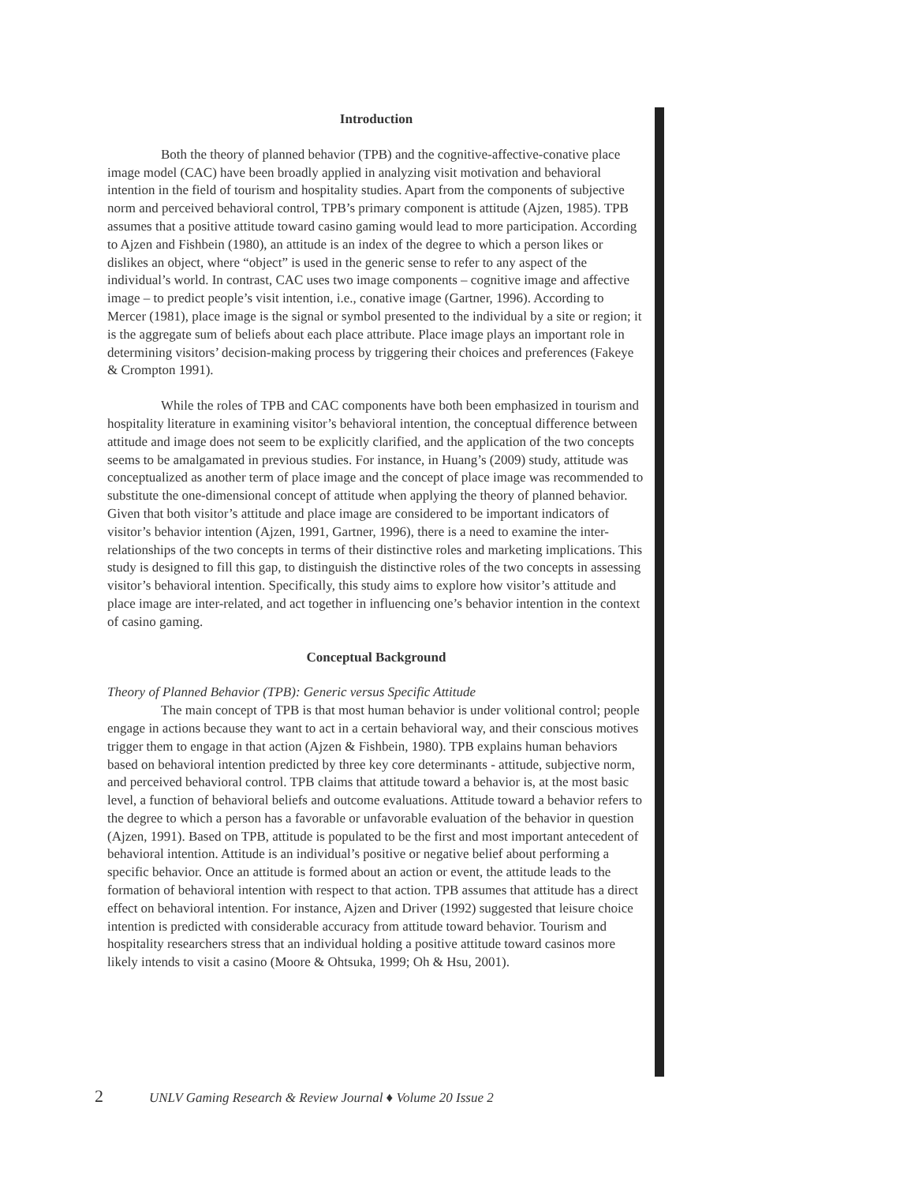Introduction
Both the theory of planned behavior (TPB) and the cognitive-affective-conative place image model (CAC) have been broadly applied in analyzing visit motivation and behavioral intention in the field of tourism and hospitality studies. Apart from the components of subjective norm and perceived behavioral control, TPB’s primary component is attitude (Ajzen, 1985). TPB assumes that a positive attitude toward casino gaming would lead to more participation. According to Ajzen and Fishbein (1980), an attitude is an index of the degree to which a person likes or dislikes an object, where “object” is used in the generic sense to refer to any aspect of the individual’s world. In contrast, CAC uses two image components – cognitive image and affective image – to predict people’s visit intention, i.e., conative image (Gartner, 1996). According to Mercer (1981), place image is the signal or symbol presented to the individual by a site or region; it is the aggregate sum of beliefs about each place attribute. Place image plays an important role in determining visitors’ decision-making process by triggering their choices and preferences (Fakeye & Crompton 1991).
While the roles of TPB and CAC components have both been emphasized in tourism and hospitality literature in examining visitor’s behavioral intention, the conceptual difference between attitude and image does not seem to be explicitly clarified, and the application of the two concepts seems to be amalgamated in previous studies. For instance, in Huang’s (2009) study, attitude was conceptualized as another term of place image and the concept of place image was recommended to substitute the one-dimensional concept of attitude when applying the theory of planned behavior. Given that both visitor’s attitude and place image are considered to be important indicators of visitor’s behavior intention (Ajzen, 1991, Gartner, 1996), there is a need to examine the inter-relationships of the two concepts in terms of their distinctive roles and marketing implications. This study is designed to fill this gap, to distinguish the distinctive roles of the two concepts in assessing visitor’s behavioral intention. Specifically, this study aims to explore how visitor’s attitude and place image are inter-related, and act together in influencing one’s behavior intention in the context of casino gaming.
Conceptual Background
Theory of Planned Behavior (TPB): Generic versus Specific Attitude
The main concept of TPB is that most human behavior is under volitional control; people engage in actions because they want to act in a certain behavioral way, and their conscious motives trigger them to engage in that action (Ajzen & Fishbein, 1980). TPB explains human behaviors based on behavioral intention predicted by three key core determinants - attitude, subjective norm, and perceived behavioral control. TPB claims that attitude toward a behavior is, at the most basic level, a function of behavioral beliefs and outcome evaluations. Attitude toward a behavior refers to the degree to which a person has a favorable or unfavorable evaluation of the behavior in question (Ajzen, 1991). Based on TPB, attitude is populated to be the first and most important antecedent of behavioral intention. Attitude is an individual’s positive or negative belief about performing a specific behavior. Once an attitude is formed about an action or event, the attitude leads to the formation of behavioral intention with respect to that action. TPB assumes that attitude has a direct effect on behavioral intention. For instance, Ajzen and Driver (1992) suggested that leisure choice intention is predicted with considerable accuracy from attitude toward behavior. Tourism and hospitality researchers stress that an individual holding a positive attitude toward casinos more likely intends to visit a casino (Moore & Ohtsuka, 1999; Oh & Hsu, 2001).
2 UNLV Gaming Research & Review Journal ♦ Volume 20 Issue 2